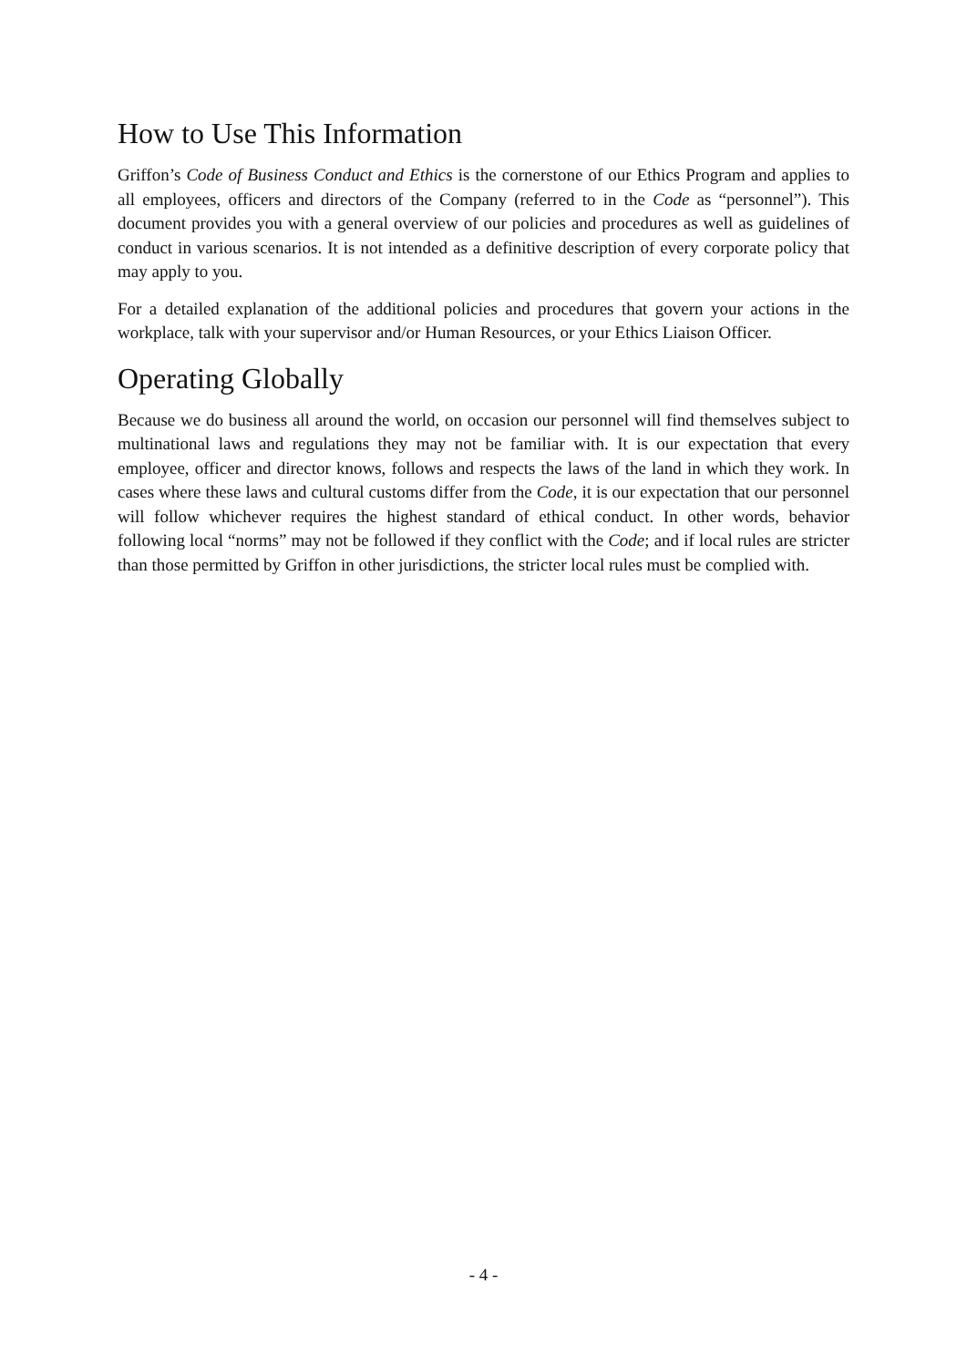How to Use This Information
Griffon’s Code of Business Conduct and Ethics is the cornerstone of our Ethics Program and applies to all employees, officers and directors of the Company (referred to in the Code as “personnel”). This document provides you with a general overview of our policies and procedures as well as guidelines of conduct in various scenarios. It is not intended as a definitive description of every corporate policy that may apply to you.
For a detailed explanation of the additional policies and procedures that govern your actions in the workplace, talk with your supervisor and/or Human Resources, or your Ethics Liaison Officer.
Operating Globally
Because we do business all around the world, on occasion our personnel will find themselves subject to multinational laws and regulations they may not be familiar with. It is our expectation that every employee, officer and director knows, follows and respects the laws of the land in which they work. In cases where these laws and cultural customs differ from the Code, it is our expectation that our personnel will follow whichever requires the highest standard of ethical conduct. In other words, behavior following local “norms” may not be followed if they conflict with the Code; and if local rules are stricter than those permitted by Griffon in other jurisdictions, the stricter local rules must be complied with.
- 4 -